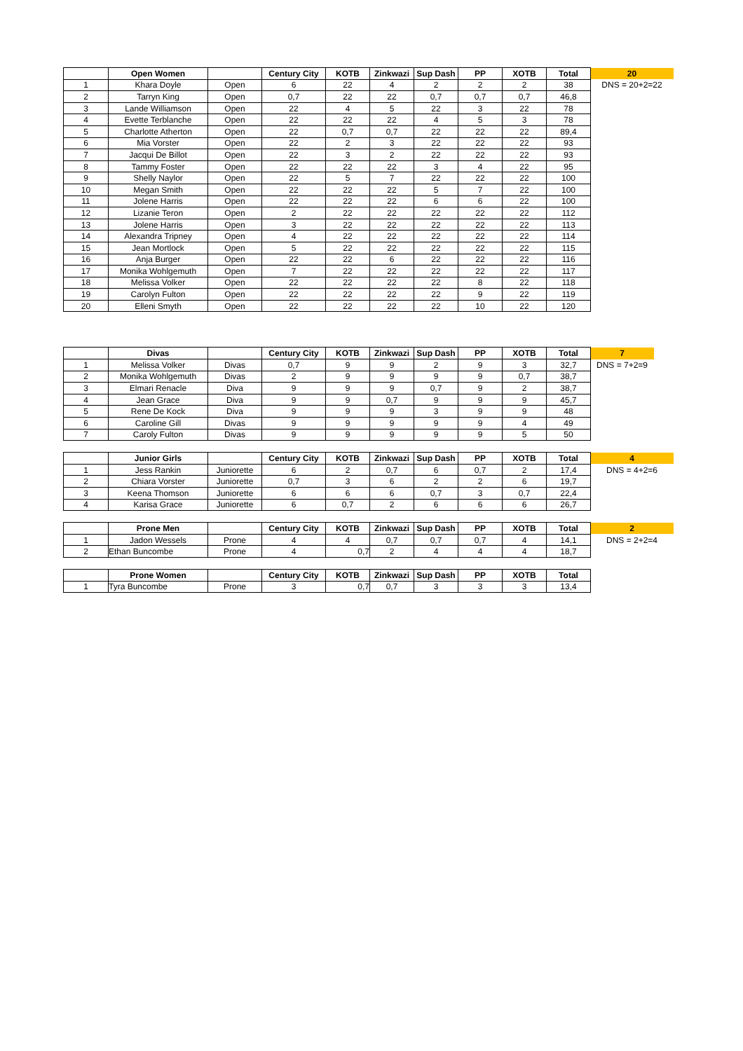| | Open Women | | Century City | KOTB | Zinkwazi | Sup Dash | PP | XOTB | Total | 20 |
| --- | --- | --- | --- | --- | --- | --- | --- | --- | --- | --- |
| 1 | Khara Doyle | Open | 6 | 22 | 4 | 2 | 2 | 2 | 38 | DNS = 20+2=22 |
| 2 | Tarryn King | Open | 0,7 | 22 | 22 | 0,7 | 0,7 | 0,7 | 46,8 | |
| 3 | Lande Williamson | Open | 22 | 4 | 5 | 22 | 3 | 22 | 78 | |
| 4 | Evette Terblanche | Open | 22 | 22 | 22 | 4 | 5 | 3 | 78 | |
| 5 | Charlotte Atherton | Open | 22 | 0,7 | 0,7 | 22 | 22 | 22 | 89,4 | |
| 6 | Mia Vorster | Open | 22 | 2 | 3 | 22 | 22 | 22 | 93 | |
| 7 | Jacqui De Billot | Open | 22 | 3 | 2 | 22 | 22 | 22 | 93 | |
| 8 | Tammy Foster | Open | 22 | 22 | 22 | 3 | 4 | 22 | 95 | |
| 9 | Shelly Naylor | Open | 22 | 5 | 7 | 22 | 22 | 22 | 100 | |
| 10 | Megan Smith | Open | 22 | 22 | 22 | 5 | 7 | 22 | 100 | |
| 11 | Jolene Harris | Open | 22 | 22 | 22 | 6 | 6 | 22 | 100 | |
| 12 | Lizanie Teron | Open | 2 | 22 | 22 | 22 | 22 | 22 | 112 | |
| 13 | Jolene Harris | Open | 3 | 22 | 22 | 22 | 22 | 22 | 113 | |
| 14 | Alexandra Tripney | Open | 4 | 22 | 22 | 22 | 22 | 22 | 114 | |
| 15 | Jean Mortlock | Open | 5 | 22 | 22 | 22 | 22 | 22 | 115 | |
| 16 | Anja Burger | Open | 22 | 22 | 6 | 22 | 22 | 22 | 116 | |
| 17 | Monika Wohlgemuth | Open | 7 | 22 | 22 | 22 | 22 | 22 | 117 | |
| 18 | Melissa Volker | Open | 22 | 22 | 22 | 22 | 8 | 22 | 118 | |
| 19 | Carolyn Fulton | Open | 22 | 22 | 22 | 22 | 9 | 22 | 119 | |
| 20 | Elleni Smyth | Open | 22 | 22 | 22 | 22 | 10 | 22 | 120 | |
| | Divas | | Century City | KOTB | Zinkwazi | Sup Dash | PP | XOTB | Total | 7 |
| --- | --- | --- | --- | --- | --- | --- | --- | --- | --- | --- |
| 1 | Melissa Volker | Divas | 0,7 | 9 | 9 | 2 | 9 | 3 | 32,7 | DNS = 7+2=9 |
| 2 | Monika Wohlgemuth | Divas | 2 | 9 | 9 | 9 | 9 | 0,7 | 38,7 | |
| 3 | Elmari Renacle | Diva | 9 | 9 | 9 | 0,7 | 9 | 2 | 38,7 | |
| 4 | Jean Grace | Diva | 9 | 9 | 0,7 | 9 | 9 | 9 | 45,7 | |
| 5 | Rene De Kock | Diva | 9 | 9 | 9 | 3 | 9 | 9 | 48 | |
| 6 | Caroline Gill | Divas | 9 | 9 | 9 | 9 | 9 | 4 | 49 | |
| 7 | Caroly Fulton | Divas | 9 | 9 | 9 | 9 | 9 | 5 | 50 | |
| | Junior Girls | | Century City | KOTB | Zinkwazi | Sup Dash | PP | XOTB | Total | 4 |
| --- | --- | --- | --- | --- | --- | --- | --- | --- | --- | --- |
| 1 | Jess Rankin | Juniorette | 6 | 2 | 0,7 | 6 | 0,7 | 2 | 17,4 | DNS = 4+2=6 |
| 2 | Chiara Vorster | Juniorette | 0,7 | 3 | 6 | 2 | 2 | 6 | 19,7 | |
| 3 | Keena Thomson | Juniorette | 6 | 6 | 6 | 0,7 | 3 | 0,7 | 22,4 | |
| 4 | Karisa Grace | Juniorette | 6 | 0,7 | 2 | 6 | 6 | 6 | 26,7 | |
| | Prone Men | | Century City | KOTB | Zinkwazi | Sup Dash | PP | XOTB | Total | 2 |
| --- | --- | --- | --- | --- | --- | --- | --- | --- | --- | --- |
| 1 | Jadon Wessels | Prone | 4 | 4 | 0,7 | 0,7 | 0,7 | 4 | 14,1 | DNS = 2+2=4 |
| 2 | Ethan Buncombe | Prone | 4 | 0,7 | 2 | 4 | 4 | 4 | 18,7 | |
| | Prone Women | | Century City | KOTB | Zinkwazi | Sup Dash | PP | XOTB | Total |
| --- | --- | --- | --- | --- | --- | --- | --- | --- | --- |
| 1 | Tyra Buncombe | Prone | 3 | 0,7 | 0,7 | 3 | 3 | 3 | 13,4 |